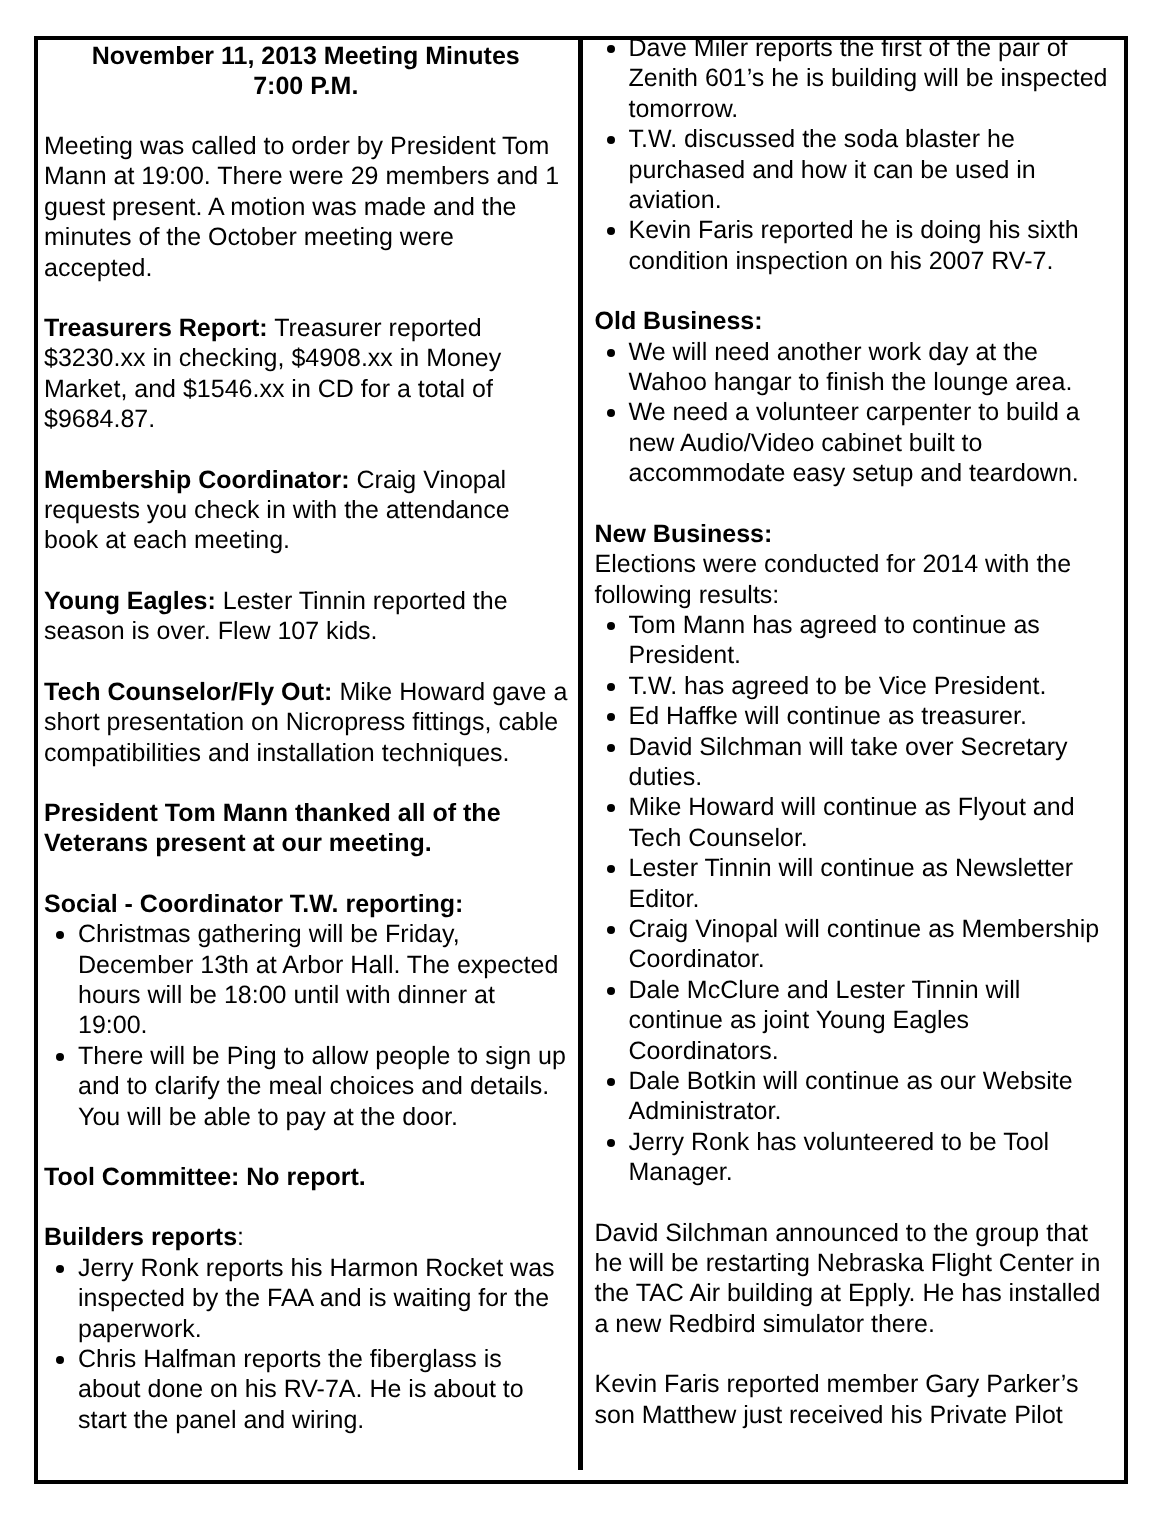November 11, 2013 Meeting Minutes
7:00 P.M.
Meeting was called to order by President Tom Mann at 19:00. There were 29 members and 1 guest present. A motion was made and the minutes of the October meeting were accepted.
Treasurers Report: Treasurer reported $3230.xx in checking, $4908.xx in Money Market, and $1546.xx in CD for a total of $9684.87.
Membership Coordinator: Craig Vinopal requests you check in with the attendance book at each meeting.
Young Eagles: Lester Tinnin reported the season is over. Flew 107 kids.
Tech Counselor/Fly Out: Mike Howard gave a short presentation on Nicropress fittings, cable compatibilities and installation techniques.
President Tom Mann thanked all of the Veterans present at our meeting.
Social - Coordinator T.W. reporting:
Christmas gathering will be Friday, December 13th at Arbor Hall. The expected hours will be 18:00 until with dinner at 19:00.
There will be Ping to allow people to sign up and to clarify the meal choices and details. You will be able to pay at the door.
Tool Committee: No report.
Builders reports:
Jerry Ronk reports his Harmon Rocket was inspected by the FAA and is waiting for the paperwork.
Chris Halfman reports the fiberglass is about done on his RV-7A. He is about to start the panel and wiring.
Dave Miler reports the first of the pair of Zenith 601’s he is building will be inspected tomorrow.
T.W. discussed the soda blaster he purchased and how it can be used in aviation.
Kevin Faris reported he is doing his sixth condition inspection on his 2007 RV-7.
Old Business:
We will need another work day at the Wahoo hangar to finish the lounge area.
We need a volunteer carpenter to build a new Audio/Video cabinet built to accommodate easy setup and teardown.
New Business:
Elections were conducted for 2014 with the following results:
Tom Mann has agreed to continue as President.
T.W. has agreed to be Vice President.
Ed Haffke will continue as treasurer.
David Silchman will take over Secretary duties.
Mike Howard will continue as Flyout and Tech Counselor.
Lester Tinnin will continue as Newsletter Editor.
Craig Vinopal will continue as Membership Coordinator.
Dale McClure and Lester Tinnin will continue as joint Young Eagles Coordinators.
Dale Botkin will continue as our Website Administrator.
Jerry Ronk has volunteered to be Tool Manager.
David Silchman announced to the group that he will be restarting Nebraska Flight Center in the TAC Air building at Epply. He has installed a new Redbird simulator there.
Kevin Faris reported member Gary Parker’s son Matthew just received his Private Pilot